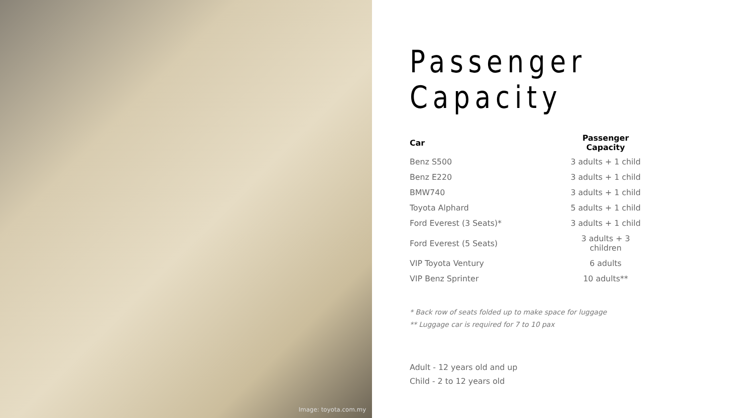Image: toyota.com.my
Passenger Capacity
| Car | Passenger Capacity |
| --- | --- |
| Benz S500 | 3 adults + 1 child |
| Benz E220 | 3 adults + 1 child |
| BMW740 | 3 adults + 1 child |
| Toyota Alphard | 5 adults + 1 child |
| Ford Everest (3 Seats)* | 3 adults + 1 child |
| Ford Everest (5 Seats) | 3 adults + 3 children |
| VIP Toyota Ventury | 6 adults |
| VIP Benz Sprinter | 10 adults** |
* Back row of seats folded up to make space for luggage
** Luggage car is required for 7 to 10 pax
Adult - 12 years old and up
Child - 2 to 12 years old